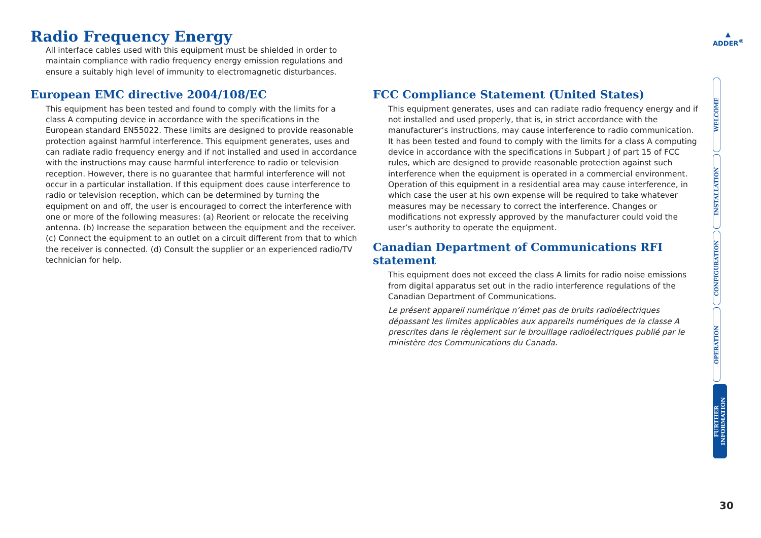Radio Frequency Energy
All interface cables used with this equipment must be shielded in order to
maintain compliance with radio frequency energy emission regulations and
ensure a suitably high level of immunity to electromagnetic disturbances.
European EMC directive 2004/108/EC
This equipment has been tested and found to comply with the limits for a class A computing device in accordance with the specifications in the European standard EN55022. These limits are designed to provide reasonable protection against harmful interference. This equipment generates, uses and can radiate radio frequency energy and if not installed and used in accordance with the instructions may cause harmful interference to radio or television reception. However, there is no guarantee that harmful interference will not occur in a particular installation. If this equipment does cause interference to radio or television reception, which can be determined by turning the equipment on and off, the user is encouraged to correct the interference with one or more of the following measures: (a) Reorient or relocate the receiving antenna. (b) Increase the separation between the equipment and the receiver. (c) Connect the equipment to an outlet on a circuit different from that to which the receiver is connected. (d) Consult the supplier or an experienced radio/TV technician for help.
FCC Compliance Statement (United States)
This equipment generates, uses and can radiate radio frequency energy and if not installed and used properly, that is, in strict accordance with the manufacturer’s instructions, may cause interference to radio communication. It has been tested and found to comply with the limits for a class A computing device in accordance with the specifications in Subpart J of part 15 of FCC rules, which are designed to provide reasonable protection against such interference when the equipment is operated in a commercial environment. Operation of this equipment in a residential area may cause interference, in which case the user at his own expense will be required to take whatever measures may be necessary to correct the interference. Changes or modifications not expressly approved by the manufacturer could void the user’s authority to operate the equipment.
Canadian Department of Communications RFI statement
This equipment does not exceed the class A limits for radio noise emissions from digital apparatus set out in the radio interference regulations of the Canadian Department of Communications.
Le présent appareil numérique n’émet pas de bruits radioélectriques dépassant les limites applicables aux appareils numériques de la classe A prescrites dans le règlement sur le brouillage radioélectriques publié par le ministère des Communications du Canada.
▲
ADDER<sup>®</sup>
WELCOME
INSTALLATION
CONFIGURATION
OPERATION
FURTHER
INFORMATION
30